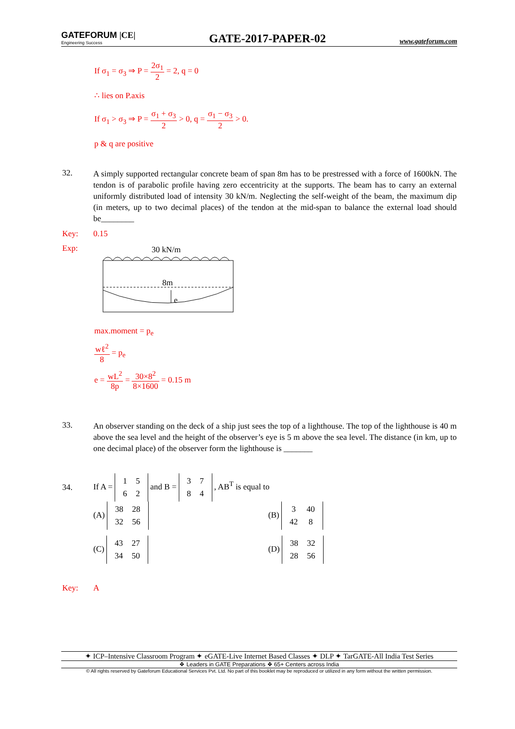GATEFORUM |CE|
Engineering Success
GATE-2017-PAPER-02
www.gateforum.com
If σ<sub>1</sub> = σ<sub>3</sub> ⇒ P = 2σ<sub>1</sub> 2 = 2, q = 0
∴ lies on P.axis
If σ<sub>1</sub> > σ<sub>3</sub> ⇒ P = σ<sub>1</sub> + σ<sub>3</sub> 2 > 0, q = σ<sub>1</sub> − σ<sub>3</sub> 2 > 0.
p & q are positive
32.
A simply supported rectangular concrete beam of span 8m has to be prestressed with a force of 1600kN. The tendon is of parabolic profile having zero eccentricity at the supports. The beam has to carry an external uniformly distributed load of intensity 30 kN/m. Neglecting the self-weight of the beam, the maximum dip (in meters, up to two decimal places) of the tendon at the mid-span to balance the external load should be________
Key: 0.15
Exp:
30 kN/m
8m
e
max.moment = p<sub>e</sub>
wℓ<sup>2</sup> 8 = p<sub>e</sub>
e = wL<sup>2</sup> 8p = 30×8<sup>2</sup> 8×1600 = 0.15 m
33.
An observer standing on the deck of a ship just sees the top of a lighthouse. The top of the lighthouse is 40 m above the sea level and the height of the observer’s eye is 5 m above the sea level. The distance (in km, up to one decimal place) of the observer form the lighthouse is _______
34.
If A =
| 1 | 5 |
| 6 | 2 |
and B =
| 3 | 7 |
| 8 | 4 |
, AB<sup>T</sup> is equal to
(A)
| 38 | 28 |
| 32 | 56 |
(B)
| 3 | 40 |
| 42 | 8 |
(C)
| 43 | 27 |
| 34 | 50 |
(D)
| 38 | 32 |
| 28 | 56 |
Key: A
✦ ICP–Intensive Classroom Program ✦ eGATE-Live Internet Based Classes ✦ DLP ✦ TarGATE-All India Test Series
❖ Leaders in GATE Preparations ❖ 65+ Centers across India
© All rights reserved by Gateforum Educational Services Pvt. Ltd. No part of this booklet may be reproduced or utilized in any form without the written permission.